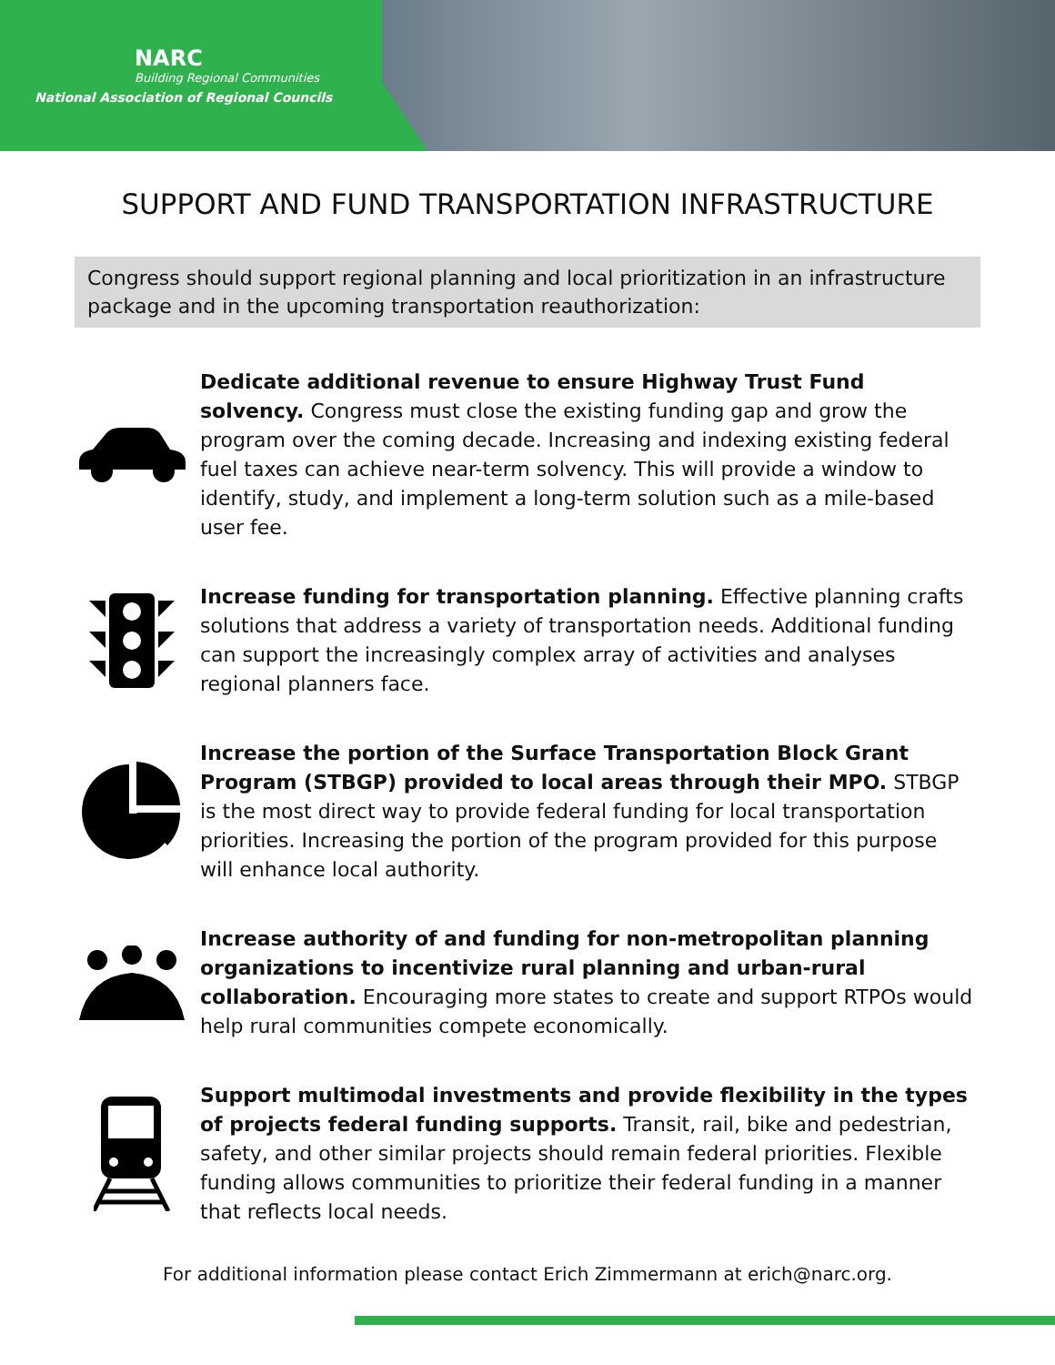NARC
Building Regional Communities
National Association of Regional Councils
SUPPORT AND FUND TRANSPORTATION INFRASTRUCTURE
Congress should support regional planning and local prioritization in an infrastructure package and in the upcoming transportation reauthorization:
Dedicate additional revenue to ensure Highway Trust Fund solvency. Congress must close the existing funding gap and grow the program over the coming decade. Increasing and indexing existing federal fuel taxes can achieve near-term solvency. This will provide a window to identify, study, and implement a long-term solution such as a mile-based user fee.
Increase funding for transportation planning. Effective planning crafts solutions that address a variety of transportation needs. Additional funding can support the increasingly complex array of activities and analyses regional planners face.
Increase the portion of the Surface Transportation Block Grant Program (STBGP) provided to local areas through their MPO. STBGP is the most direct way to provide federal funding for local transportation priorities. Increasing the portion of the program provided for this purpose will enhance local authority.
Increase authority of and funding for non-metropolitan planning organizations to incentivize rural planning and urban-rural collaboration. Encouraging more states to create and support RTPOs would help rural communities compete economically.
Support multimodal investments and provide flexibility in the types of projects federal funding supports. Transit, rail, bike and pedestrian, safety, and other similar projects should remain federal priorities. Flexible funding allows communities to prioritize their federal funding in a manner that reflects local needs.
For additional information please contact Erich Zimmermann at erich@narc.org.